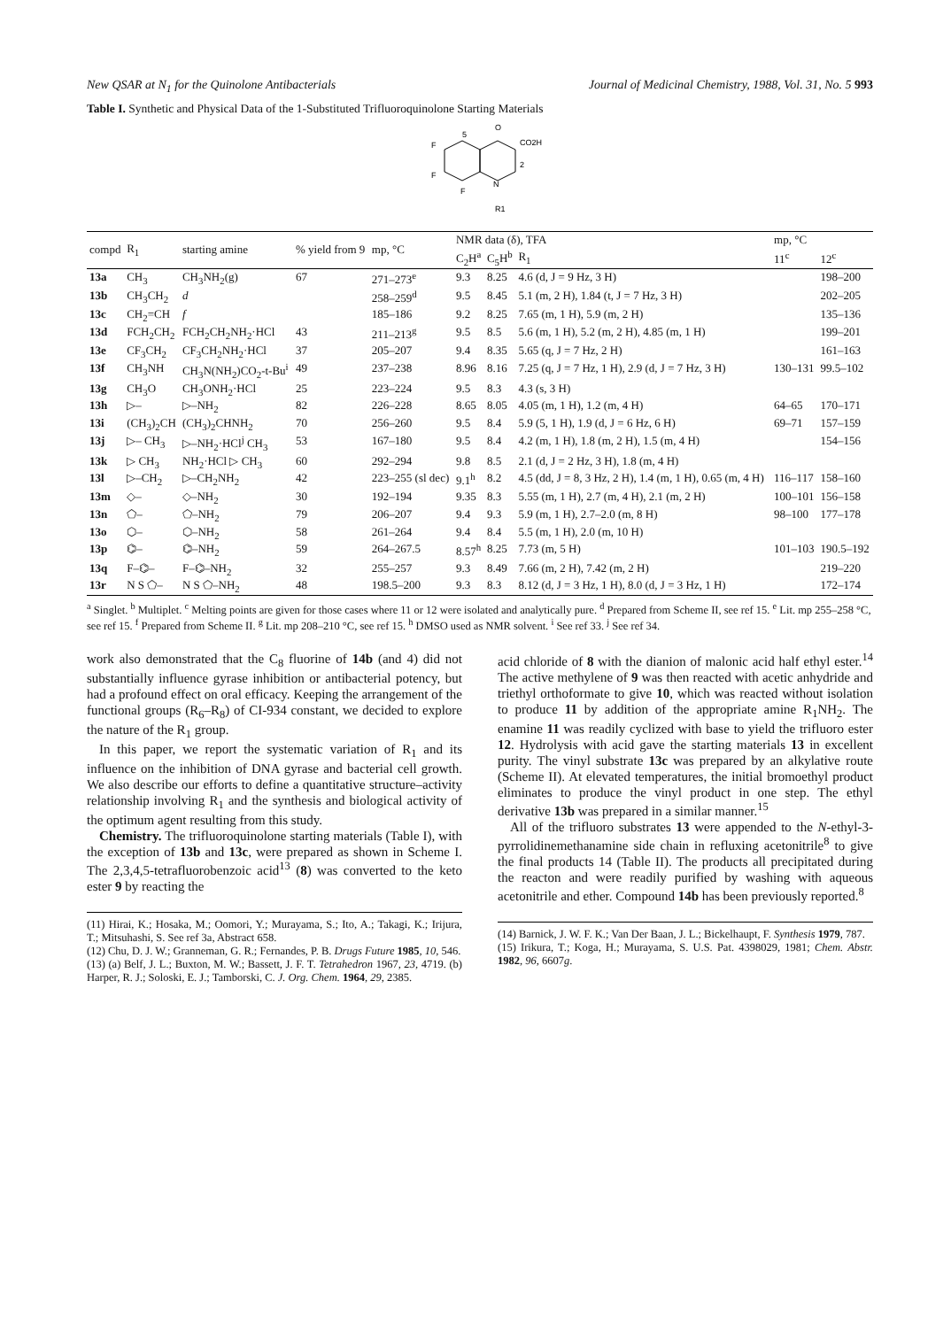New QSAR at N<sub>1</sub> for the Quinolone Antibacterials Journal of Medicinal Chemistry, 1988, Vol. 31, No. 5 993
Table I. Synthetic and Physical Data of the 1-Substituted Trifluoroquinolone Starting Materials
O
CO2H
F
F
F
N
R1
5
2
| compd | R<sub>1</sub> | starting amine | % yield from 9 | mp, °C | NMR data (δ), TFA | | | mp, °C | |
| --- | --- | --- | --- | --- | --- | --- | --- | --- | --- |
| | | | | | C<sub>2</sub>H<sup>a</sup> | C<sub>5</sub>H<sup>b</sup> | R<sub>1</sub> | 11<sup>c</sup> | 12<sup>c</sup> |
| 13a | CH<sub>3</sub> | CH<sub>3</sub>NH<sub>2</sub>(g) | 67 | 271–273<sup>e</sup> | 9.3 | 8.25 | 4.6 (d, J = 9 Hz, 3 H) | | 198–200 |
| 13b | CH<sub>3</sub>CH<sub>2</sub> | d | | 258–259<sup>d</sup> | 9.5 | 8.45 | 5.1 (m, 2 H), 1.84 (t, J = 7 Hz, 3 H) | | 202–205 |
| 13c | CH<sub>2</sub>=CH | f | | 185–186 | 9.2 | 8.25 | 7.65 (m, 1 H), 5.9 (m, 2 H) | | 135–136 |
| 13d | FCH<sub>2</sub>CH<sub>2</sub> | FCH<sub>2</sub>CH<sub>2</sub>NH<sub>2</sub>·HCl | 43 | 211–213<sup>g</sup> | 9.5 | 8.5 | 5.6 (m, 1 H), 5.2 (m, 2 H), 4.85 (m, 1 H) | | 199–201 |
| 13e | CF<sub>3</sub>CH<sub>2</sub> | CF<sub>3</sub>CH<sub>2</sub>NH<sub>2</sub>·HCl | 37 | 205–207 | 9.4 | 8.35 | 5.65 (q, J = 7 Hz, 2 H) | | 161–163 |
| 13f | CH<sub>3</sub>NH | CH<sub>3</sub>N(NH<sub>2</sub>)CO<sub>2</sub>-t-Bu<sup>i</sup> | 49 | 237–238 | 8.96 | 8.16 | 7.25 (q, J = 7 Hz, 1 H), 2.9 (d, J = 7 Hz, 3 H) | 130–131 | 99.5–102 |
| 13g | CH<sub>3</sub>O | CH<sub>3</sub>ONH<sub>2</sub>·HCl | 25 | 223–224 | 9.5 | 8.3 | 4.3 (s, 3 H) | | |
| 13h | ▷– | ▷–NH<sub>2</sub> | 82 | 226–228 | 8.65 | 8.05 | 4.05 (m, 1 H), 1.2 (m, 4 H) | 64–65 | 170–171 |
| 13i | (CH<sub>3</sub>)<sub>2</sub>CH | (CH<sub>3</sub>)<sub>2</sub>CHNH<sub>2</sub> | 70 | 256–260 | 9.5 | 8.4 | 5.9 (5, 1 H), 1.9 (d, J = 6 Hz, 6 H) | 69–71 | 157–159 |
| 13j | ▷– CH<sub>3</sub> | ▷–NH<sub>2</sub>·HCl<sup>j</sup> CH<sub>3</sub> | 53 | 167–180 | 9.5 | 8.4 | 4.2 (m, 1 H), 1.8 (m, 2 H), 1.5 (m, 4 H) | | 154–156 |
| 13k | ▷ CH<sub>3</sub> | NH<sub>2</sub>·HCl ▷ CH<sub>3</sub> | 60 | 292–294 | 9.8 | 8.5 | 2.1 (d, J = 2 Hz, 3 H), 1.8 (m, 4 H) | | |
| 13l | ▷–CH<sub>2</sub> | ▷–CH<sub>2</sub>NH<sub>2</sub> | 42 | 223–255 (sl dec) | 9.1<sup>h</sup> | 8.2 | 4.5 (dd, J = 8, 3 Hz, 2 H), 1.4 (m, 1 H), 0.65 (m, 4 H) | 116–117 | 158–160 |
| 13m | ◇– | ◇–NH<sub>2</sub> | 30 | 192–194 | 9.35 | 8.3 | 5.55 (m, 1 H), 2.7 (m, 4 H), 2.1 (m, 2 H) | 100–101 | 156–158 |
| 13n | ⬠– | ⬠–NH<sub>2</sub> | 79 | 206–207 | 9.4 | 9.3 | 5.9 (m, 1 H), 2.7–2.0 (m, 8 H) | 98–100 | 177–178 |
| 13o | ⬡– | ⬡–NH<sub>2</sub> | 58 | 261–264 | 9.4 | 8.4 | 5.5 (m, 1 H), 2.0 (m, 10 H) | | |
| 13p | ⌬– | ⌬–NH<sub>2</sub> | 59 | 264–267.5 | 8.57<sup>h</sup> | 8.25 | 7.73 (m, 5 H) | 101–103 | 190.5–192 |
| 13q | F–⌬– | F–⌬–NH<sub>2</sub> | 32 | 255–257 | 9.3 | 8.49 | 7.66 (m, 2 H), 7.42 (m, 2 H) | | 219–220 |
| 13r | N S ⬠– | N S ⬠–NH<sub>2</sub> | 48 | 198.5–200 | 9.3 | 8.3 | 8.12 (d, J = 3 Hz, 1 H), 8.0 (d, J = 3 Hz, 1 H) | | 172–174 |
<sup>a</sup> Singlet. <sup>b</sup> Multiplet. <sup>c</sup> Melting points are given for those cases where 11 or 12 were isolated and analytically pure. <sup>d</sup> Prepared from Scheme II, see ref 15. <sup>e</sup> Lit. mp 255–258 °C, see ref 15. <sup>f</sup> Prepared from Scheme II. <sup>g</sup> Lit. mp 208–210 °C, see ref 15. <sup>h</sup> DMSO used as NMR solvent. <sup>i</sup> See ref 33. <sup>j</sup> See ref 34.
work also demonstrated that the C<sub>8</sub> fluorine of 14b (and 4) did not substantially influence gyrase inhibition or antibacterial potency, but had a profound effect on oral efficacy. Keeping the arrangement of the functional groups (R<sub>6</sub>–R<sub>8</sub>) of CI-934 constant, we decided to explore the nature of the R<sub>1</sub> group.
In this paper, we report the systematic variation of R<sub>1</sub> and its influence on the inhibition of DNA gyrase and bacterial cell growth. We also describe our efforts to define a quantitative structure–activity relationship involving R<sub>1</sub> and the synthesis and biological activity of the optimum agent resulting from this study.
Chemistry. The trifluoroquinolone starting materials (Table I), with the exception of 13b and 13c, were prepared as shown in Scheme I. The 2,3,4,5-tetrafluorobenzoic acid<sup>13</sup> (8) was converted to the keto ester 9 by reacting the
(11) Hirai, K.; Hosaka, M.; Oomori, Y.; Murayama, S.; Ito, A.; Takagi, K.; Irijura, T.; Mitsuhashi, S. See ref 3a, Abstract 658.
(12) Chu, D. J. W.; Granneman, G. R.; Fernandes, P. B. Drugs Future 1985, 10, 546.
(13) (a) Belf, J. L.; Buxton, M. W.; Bassett, J. F. T. Tetrahedron 1967, 23, 4719. (b) Harper, R. J.; Soloski, E. J.; Tamborski, C. J. Org. Chem. 1964, 29, 2385.
acid chloride of 8 with the dianion of malonic acid half ethyl ester.<sup>14</sup> The active methylene of 9 was then reacted with acetic anhydride and triethyl orthoformate to give 10, which was reacted without isolation to produce 11 by addition of the appropriate amine R<sub>1</sub>NH<sub>2</sub>. The enamine 11 was readily cyclized with base to yield the trifluoro ester 12. Hydrolysis with acid gave the starting materials 13 in excellent purity. The vinyl substrate 13c was prepared by an alkylative route (Scheme II). At elevated temperatures, the initial bromoethyl product eliminates to produce the vinyl product in one step. The ethyl derivative 13b was prepared in a similar manner.<sup>15</sup>
All of the trifluoro substrates 13 were appended to the N-ethyl-3-pyrrolidinemethanamine side chain in refluxing acetonitrile<sup>8</sup> to give the final products 14 (Table II). The products all precipitated during the reacton and were readily purified by washing with aqueous acetonitrile and ether. Compound 14b has been previously reported.<sup>8</sup>
(14) Barnick, J. W. F. K.; Van Der Baan, J. L.; Bickelhaupt, F. Synthesis 1979, 787.
(15) Irikura, T.; Koga, H.; Murayama, S. U.S. Pat. 4398029, 1981; Chem. Abstr. 1982, 96, 6607g.